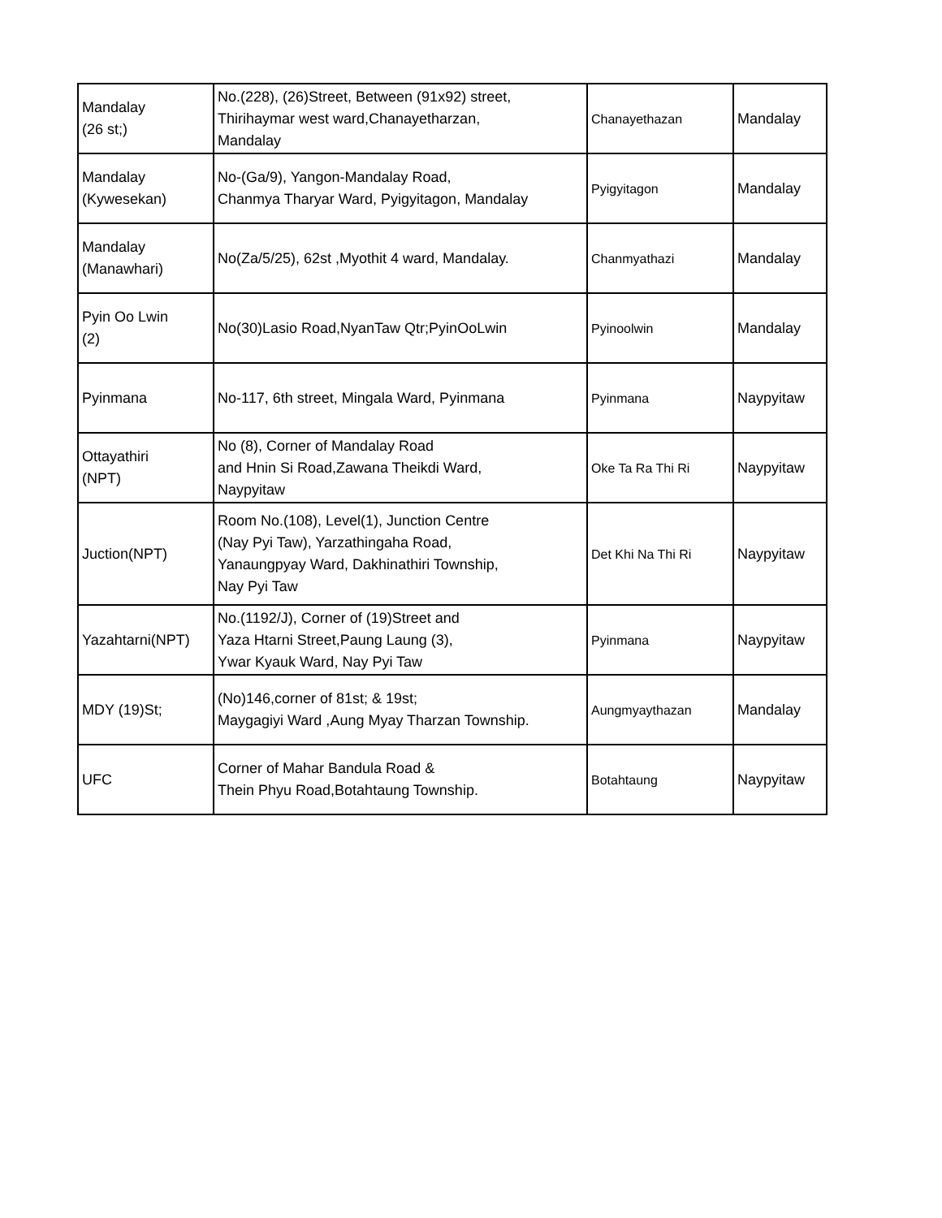| Mandalay (26 st;) | No.(228), (26)Street, Between (91x92) street, Thirihaymar west ward,Chanayetharzan, Mandalay | Chanayethazan | Mandalay |
| Mandalay (Kywesekan) | No-(Ga/9), Yangon-Mandalay Road, Chanmya Tharyar Ward, Pyigyitagon, Mandalay | Pyigyitagon | Mandalay |
| Mandalay (Manawhari) | No(Za/5/25), 62st ,Myothit 4 ward, Mandalay. | Chanmyathazi | Mandalay |
| Pyin Oo Lwin (2) | No(30)Lasio Road,NyanTaw Qtr;PyinOoLwin | Pyinoolwin | Mandalay |
| Pyinmana | No-117, 6th street, Mingala Ward, Pyinmana | Pyinmana | Naypyitaw |
| Ottayathiri (NPT) | No (8), Corner of Mandalay Road and Hnin Si Road,Zawana Theikdi Ward, Naypyitaw | Oke Ta Ra Thi Ri | Naypyitaw |
| Juction(NPT) | Room No.(108), Level(1), Junction Centre (Nay Pyi Taw), Yarzathingaha Road, Yanaungpyay Ward, Dakhinathiri Township, Nay Pyi Taw | Det Khi Na Thi Ri | Naypyitaw |
| Yazahtarni(NPT) | No.(1192/J), Corner of (19)Street and Yaza Htarni Street,Paung Laung (3), Ywar Kyauk Ward, Nay Pyi Taw | Pyinmana | Naypyitaw |
| MDY (19)St; | (No)146,corner of 81st; & 19st; Maygagiyi Ward ,Aung Myay Tharzan Township. | Aungmyaythazan | Mandalay |
| UFC | Corner of Mahar Bandula Road & Thein Phyu Road,Botahtaung Township. | Botahtaung | Naypyitaw |